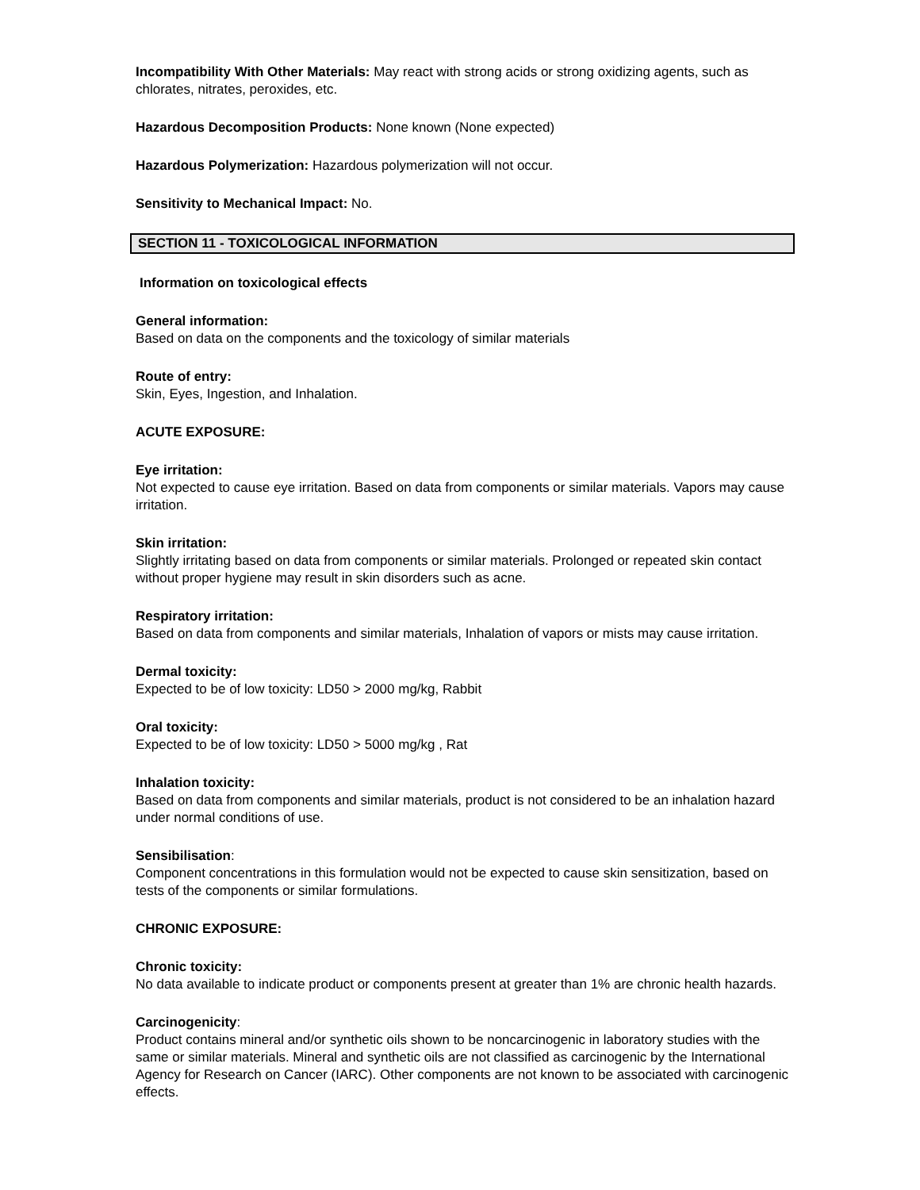Incompatibility With Other Materials: May react with strong acids or strong oxidizing agents, such as chlorates, nitrates, peroxides, etc.
Hazardous Decomposition Products: None known (None expected)
Hazardous Polymerization: Hazardous polymerization will not occur.
Sensitivity to Mechanical Impact: No.
SECTION 11 - TOXICOLOGICAL INFORMATION
Information on toxicological effects
General information:
Based on data on the components and the toxicology of similar materials
Route of entry:
Skin, Eyes, Ingestion, and Inhalation.
ACUTE EXPOSURE:
Eye irritation:
Not expected to cause eye irritation. Based on data from components or similar materials. Vapors may cause irritation.
Skin irritation:
Slightly irritating based on data from components or similar materials. Prolonged or repeated skin contact without proper hygiene may result in skin disorders such as acne.
Respiratory irritation:
Based on data from components and similar materials, Inhalation of vapors or mists may cause irritation.
Dermal toxicity:
Expected to be of low toxicity: LD50 > 2000 mg/kg, Rabbit
Oral toxicity:
Expected to be of low toxicity: LD50 > 5000 mg/kg , Rat
Inhalation toxicity:
Based on data from components and similar materials, product is not considered to be an inhalation hazard under normal conditions of use.
Sensibilisation:
Component concentrations in this formulation would not be expected to cause skin sensitization, based on tests of the components or similar formulations.
CHRONIC EXPOSURE:
Chronic toxicity:
No data available to indicate product or components present at greater than 1% are chronic health hazards.
Carcinogenicity:
Product contains mineral and/or synthetic oils shown to be noncarcinogenic in laboratory studies with the same or similar materials. Mineral and synthetic oils are not classified as carcinogenic by the International Agency for Research on Cancer (IARC). Other components are not known to be associated with carcinogenic effects.